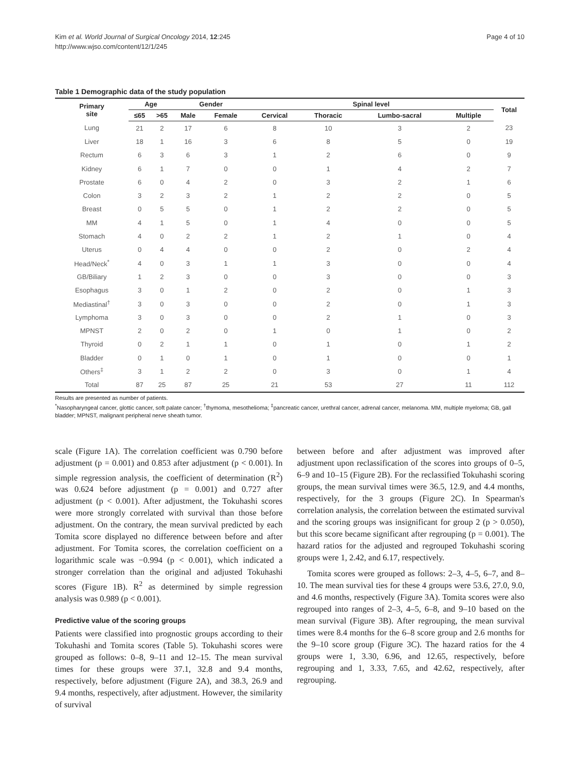Kim et al. World Journal of Surgical Oncology 2014, 12:245
http://www.wjso.com/content/12/1/245
Page 4 of 10
Table 1 Demographic data of the study population
| Primary site | Age | | Gender | | Spinal level | | | | Total |
| --- | --- | --- | --- | --- | --- | --- | --- | --- | --- |
| | ≤65 | >65 | Male | Female | Cervical | Thoracic | Lumbo-sacral | Multiple | |
| Lung | 21 | 2 | 17 | 6 | 8 | 10 | 3 | 2 | 23 |
| Liver | 18 | 1 | 16 | 3 | 6 | 8 | 5 | 0 | 19 |
| Rectum | 6 | 3 | 6 | 3 | 1 | 2 | 6 | 0 | 9 |
| Kidney | 6 | 1 | 7 | 0 | 0 | 1 | 4 | 2 | 7 |
| Prostate | 6 | 0 | 4 | 2 | 0 | 3 | 2 | 1 | 6 |
| Colon | 3 | 2 | 3 | 2 | 1 | 2 | 2 | 0 | 5 |
| Breast | 0 | 5 | 5 | 0 | 1 | 2 | 2 | 0 | 5 |
| MM | 4 | 1 | 5 | 0 | 1 | 4 | 0 | 0 | 5 |
| Stomach | 4 | 0 | 2 | 2 | 1 | 2 | 1 | 0 | 4 |
| Uterus | 0 | 4 | 4 | 0 | 0 | 2 | 0 | 2 | 4 |
| Head/Neck<sup>*</sup> | 4 | 0 | 3 | 1 | 1 | 3 | 0 | 0 | 4 |
| GB/Biliary | 1 | 2 | 3 | 0 | 0 | 3 | 0 | 0 | 3 |
| Esophagus | 3 | 0 | 1 | 2 | 0 | 2 | 0 | 1 | 3 |
| Mediastinal<sup>†</sup> | 3 | 0 | 3 | 0 | 0 | 2 | 0 | 1 | 3 |
| Lymphoma | 3 | 0 | 3 | 0 | 0 | 2 | 1 | 0 | 3 |
| MPNST | 2 | 0 | 2 | 0 | 1 | 0 | 1 | 0 | 2 |
| Thyroid | 0 | 2 | 1 | 1 | 0 | 1 | 0 | 1 | 2 |
| Bladder | 0 | 1 | 0 | 1 | 0 | 1 | 0 | 0 | 1 |
| Others<sup>‡</sup> | 3 | 1 | 2 | 2 | 0 | 3 | 0 | 1 | 4 |
| Total | 87 | 25 | 87 | 25 | 21 | 53 | 27 | 11 | 112 |
Results are presented as number of patients.
<sup>*</sup> Nasopharyngeal cancer, glottic cancer, soft palate cancer; <sup>†</sup>thymoma, mesothelioma; <sup>‡</sup>pancreatic cancer, urethral cancer, adrenal cancer, melanoma. MM, multiple myeloma; GB, gall bladder; MPNST, malignant peripheral nerve sheath tumor.
scale (Figure 1A). The correlation coefficient was 0.790 before adjustment (p = 0.001) and 0.853 after adjustment (p < 0.001). In simple regression analysis, the coefficient of determination (R<sup>2</sup>) was 0.624 before adjustment (p = 0.001) and 0.727 after adjustment (p < 0.001). After adjustment, the Tokuhashi scores were more strongly correlated with survival than those before adjustment. On the contrary, the mean survival predicted by each Tomita score displayed no difference between before and after adjustment. For Tomita scores, the correlation coefficient on a logarithmic scale was −0.994 (p < 0.001), which indicated a stronger correlation than the original and adjusted Tokuhashi scores (Figure 1B). R<sup>2</sup> as determined by simple regression analysis was 0.989 (p < 0.001).
Predictive value of the scoring groups
Patients were classified into prognostic groups according to their Tokuhashi and Tomita scores (Table 5). Tokuhashi scores were grouped as follows: 0–8, 9–11 and 12–15. The mean survival times for these groups were 37.1, 32.8 and 9.4 months, respectively, before adjustment (Figure 2A), and 38.3, 26.9 and 9.4 months, respectively, after adjustment. However, the similarity of survival
between before and after adjustment was improved after adjustment upon reclassification of the scores into groups of 0–5, 6–9 and 10–15 (Figure 2B). For the reclassified Tokuhashi scoring groups, the mean survival times were 36.5, 12.9, and 4.4 months, respectively, for the 3 groups (Figure 2C). In Spearman's correlation analysis, the correlation between the estimated survival and the scoring groups was insignificant for group 2 (p > 0.050), but this score became significant after regrouping (p = 0.001). The hazard ratios for the adjusted and regrouped Tokuhashi scoring groups were 1, 2.42, and 6.17, respectively.
Tomita scores were grouped as follows: 2–3, 4–5, 6–7, and 8–10. The mean survival ties for these 4 groups were 53.6, 27.0, 9.0, and 4.6 months, respectively (Figure 3A). Tomita scores were also regrouped into ranges of 2–3, 4–5, 6–8, and 9–10 based on the mean survival (Figure 3B). After regrouping, the mean survival times were 8.4 months for the 6–8 score group and 2.6 months for the 9–10 score group (Figure 3C). The hazard ratios for the 4 groups were 1, 3.30, 6.96, and 12.65, respectively, before regrouping and 1, 3.33, 7.65, and 42.62, respectively, after regrouping.